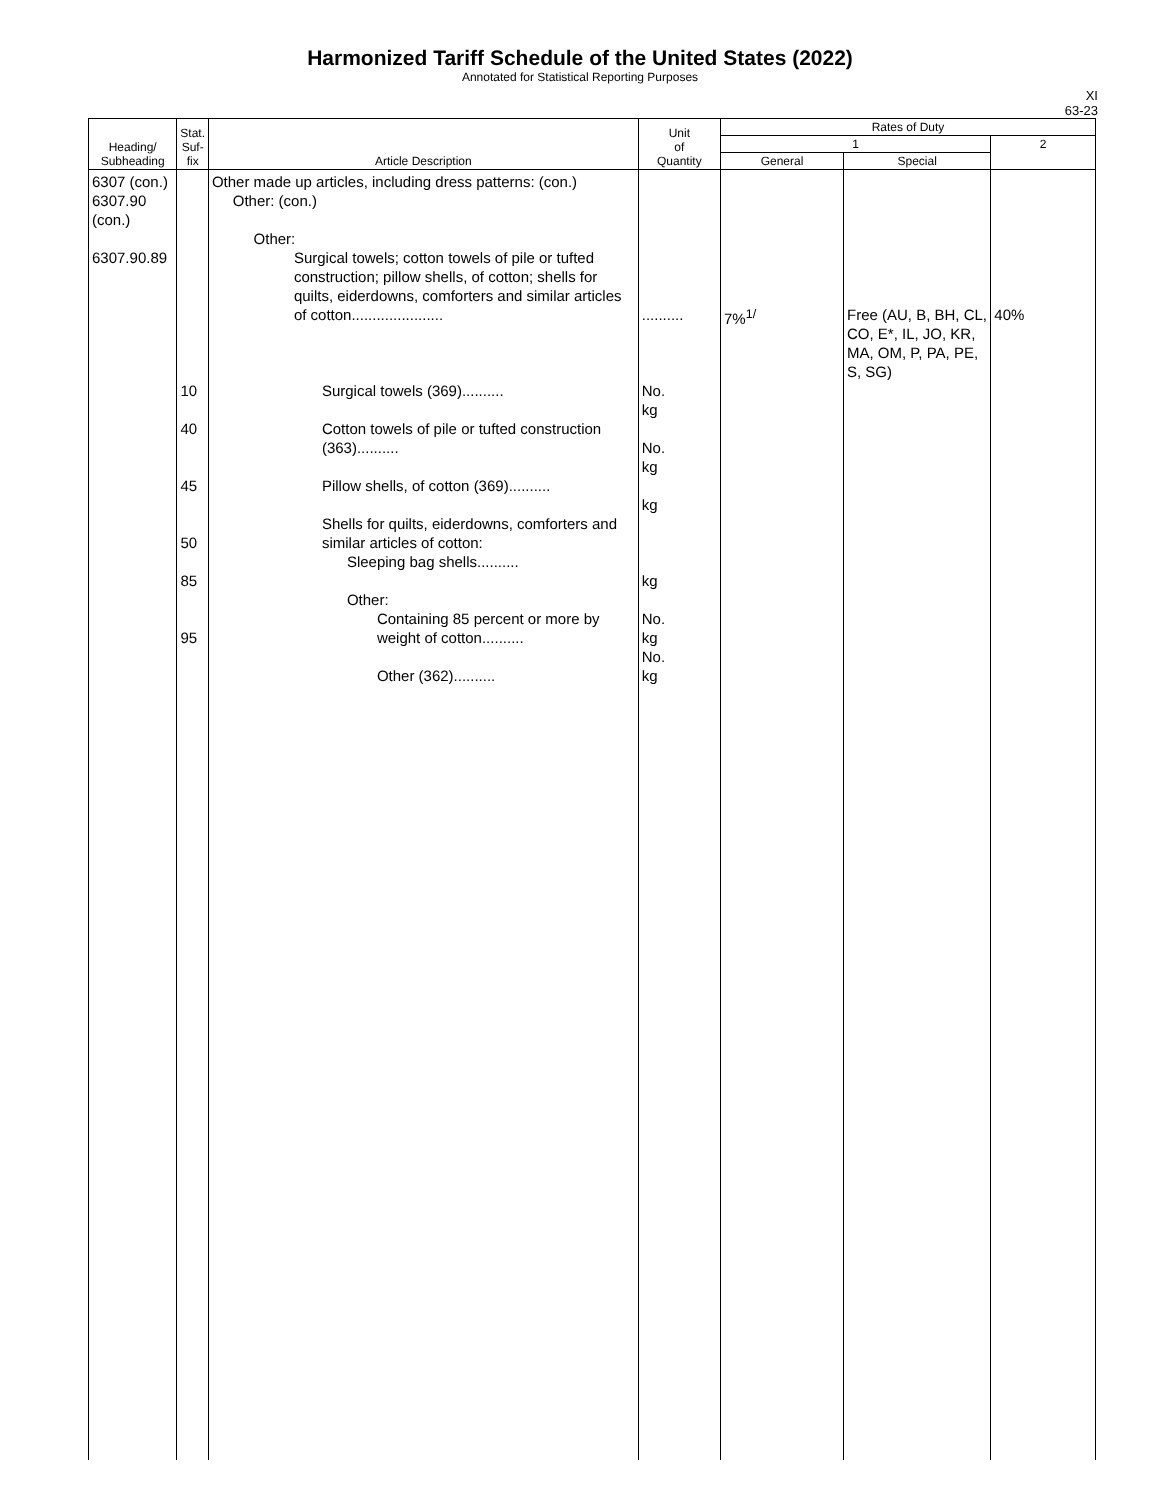Harmonized Tariff Schedule of the United States (2022)
Annotated for Statistical Reporting Purposes
XI
63-23
| Heading/ Subheading | Stat. Suf- fix | Article Description | Unit of Quantity | Rates of Duty | | |
| --- | --- | --- | --- | --- | --- | --- |
| | | | | 1 | | 2 |
| | | | | General | Special | |
| 6307 (con.) 6307.90 (con.) 6307.90.89 | 10 40 45 50 85 95 | Other made up articles, including dress patterns: (con.) Other: (con.) Other: Surgical towels; cotton towels of pile or tufted construction; pillow shells, of cotton; shells for quilts, eiderdowns, comforters and similar articles of cotton...................... Surgical towels (369).......... Cotton towels of pile or tufted construction (363).......... Pillow shells, of cotton (369).......... Shells for quilts, eiderdowns, comforters and similar articles of cotton: Sleeping bag shells.......... Other: Containing 85 percent or more by weight of cotton.......... Other (362).......... | .......... No. kg No. kg kg kg No. kg No. kg | 7%<sup>1/</sup> | Free (AU, B, BH, CL, CO, E*, IL, JO, KR, MA, OM, P, PA, PE, S, SG) | 40% |